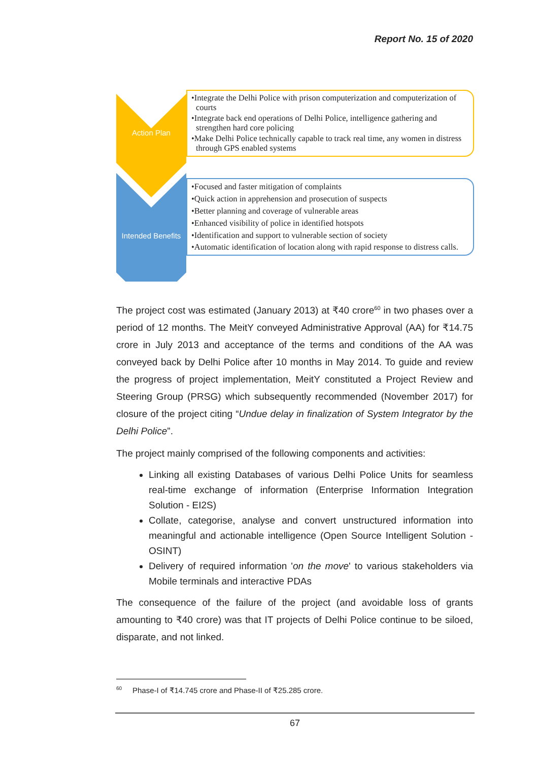Report No. 15 of 2020
Action Plan
•Integrate the Delhi Police with prison computerization and computerization of courts
•Integrate back end operations of Delhi Police, intelligence gathering and strengthen hard core policing
•Make Delhi Police technically capable to track real time, any women in distress through GPS enabled systems
Intended Benefits
•Focused and faster mitigation of complaints
•Quick action in apprehension and prosecution of suspects
•Better planning and coverage of vulnerable areas
•Enhanced visibility of police in identified hotspots
•Identification and support to vulnerable section of society
•Automatic identification of location along with rapid response to distress calls.
The project cost was estimated (January 2013) at ₹40 crore<sup>60</sup> in two phases over a period of 12 months. The MeitY conveyed Administrative Approval (AA) for ₹14.75 crore in July 2013 and acceptance of the terms and conditions of the AA was conveyed back by Delhi Police after 10 months in May 2014. To guide and review the progress of project implementation, MeitY constituted a Project Review and Steering Group (PRSG) which subsequently recommended (November 2017) for closure of the project citing “Undue delay in finalization of System Integrator by the Delhi Police”.
The project mainly comprised of the following components and activities:
Linking all existing Databases of various Delhi Police Units for seamless real-time exchange of information (Enterprise Information Integration Solution - EI2S)
Collate, categorise, analyse and convert unstructured information into meaningful and actionable intelligence (Open Source Intelligent Solution - OSINT)
Delivery of required information 'on the move' to various stakeholders via Mobile terminals and interactive PDAs
The consequence of the failure of the project (and avoidable loss of grants amounting to ₹40 crore) was that IT projects of Delhi Police continue to be siloed, disparate, and not linked.
<sup>60</sup> Phase-I of ₹14.745 crore and Phase-II of ₹25.285 crore.
67